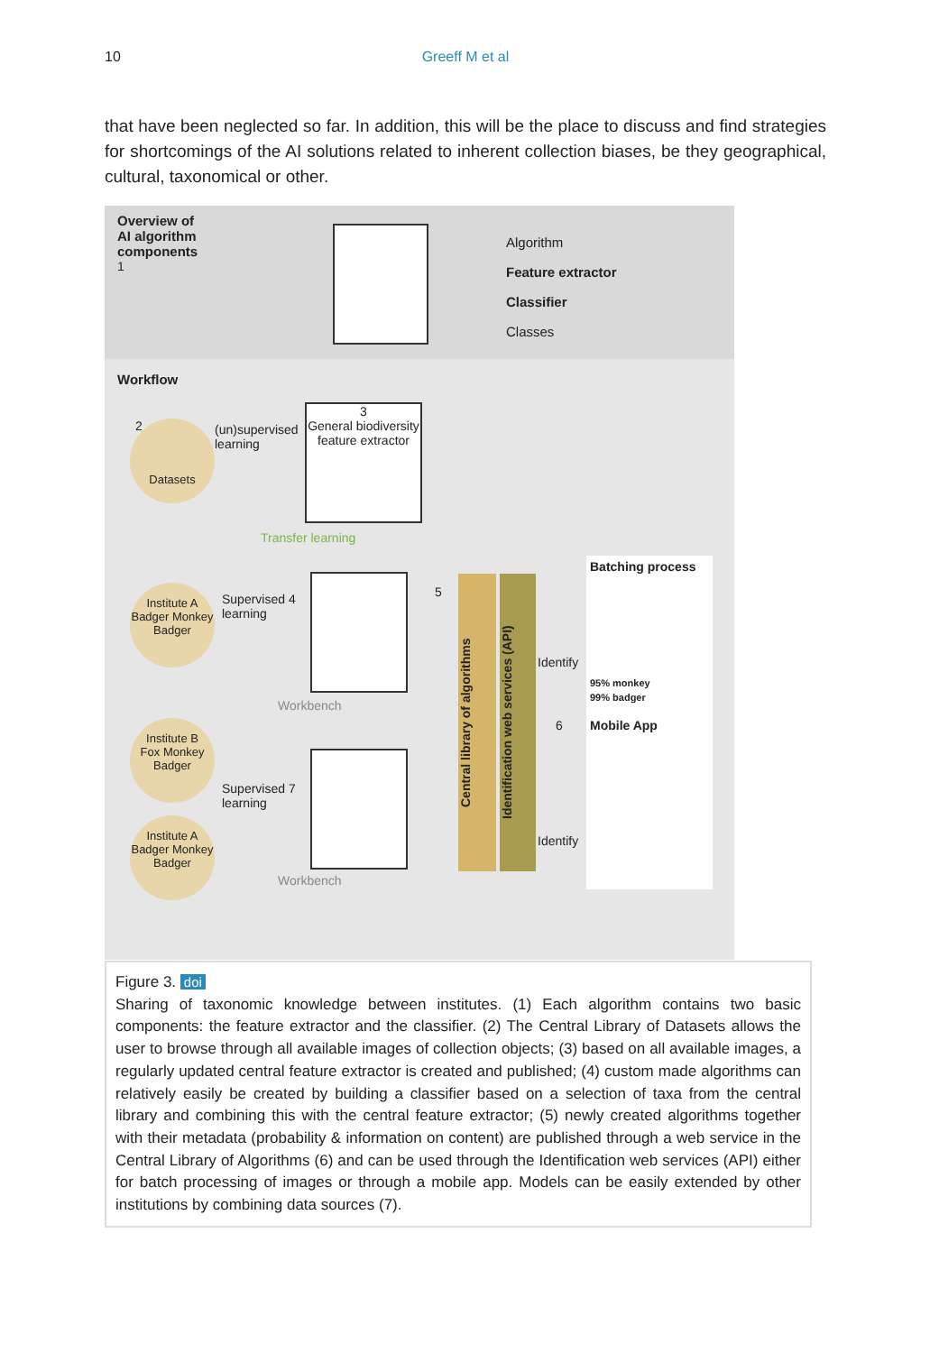10 Greeff M et al
that have been neglected so far. In addition, this will be the place to discuss and find strategies for shortcomings of the AI solutions related to inherent collection biases, be they geographical, cultural, taxonomical or other.
Overview of
AI algorithm
components
1
Algorithm
Feature extractor
Classifier
Classes
Workflow
Datasets
2 (un)supervised
learning
3
General biodiversity feature extractor
Transfer learning
Institute A
Badger Monkey Badger
Supervised 4
learning
Workbench
5
Institute B
Fox Monkey Badger
Institute A
Badger Monkey Badger
Supervised 7
learning
Workbench
Central library of algorithms
Identification web services (API)
Identify
6
Identify
Batching process
95% monkey
99% badger
Mobile App
Figure 3. doi
Sharing of taxonomic knowledge between institutes. (1) Each algorithm contains two basic components: the feature extractor and the classifier. (2) The Central Library of Datasets allows the user to browse through all available images of collection objects; (3) based on all available images, a regularly updated central feature extractor is created and published; (4) custom made algorithms can relatively easily be created by building a classifier based on a selection of taxa from the central library and combining this with the central feature extractor; (5) newly created algorithms together with their metadata (probability & information on content) are published through a web service in the Central Library of Algorithms (6) and can be used through the Identification web services (API) either for batch processing of images or through a mobile app. Models can be easily extended by other institutions by combining data sources (7).